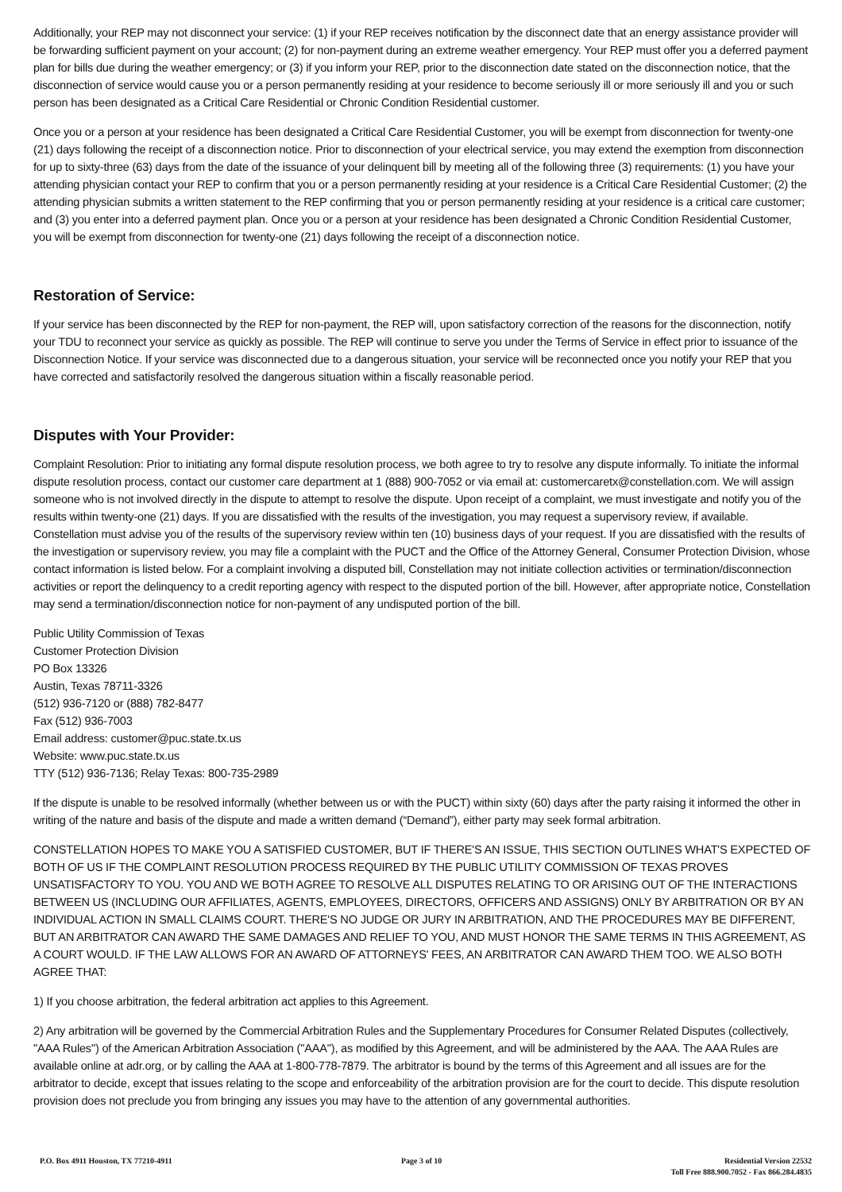Additionally, your REP may not disconnect your service: (1) if your REP receives notification by the disconnect date that an energy assistance provider will be forwarding sufficient payment on your account; (2) for non-payment during an extreme weather emergency. Your REP must offer you a deferred payment plan for bills due during the weather emergency; or (3) if you inform your REP, prior to the disconnection date stated on the disconnection notice, that the disconnection of service would cause you or a person permanently residing at your residence to become seriously ill or more seriously ill and you or such person has been designated as a Critical Care Residential or Chronic Condition Residential customer.
Once you or a person at your residence has been designated a Critical Care Residential Customer, you will be exempt from disconnection for twenty-one (21) days following the receipt of a disconnection notice. Prior to disconnection of your electrical service, you may extend the exemption from disconnection for up to sixty-three (63) days from the date of the issuance of your delinquent bill by meeting all of the following three (3) requirements: (1) you have your attending physician contact your REP to confirm that you or a person permanently residing at your residence is a Critical Care Residential Customer; (2) the attending physician submits a written statement to the REP confirming that you or person permanently residing at your residence is a critical care customer; and (3) you enter into a deferred payment plan. Once you or a person at your residence has been designated a Chronic Condition Residential Customer, you will be exempt from disconnection for twenty-one (21) days following the receipt of a disconnection notice.
Restoration of Service:
If your service has been disconnected by the REP for non-payment, the REP will, upon satisfactory correction of the reasons for the disconnection, notify your TDU to reconnect your service as quickly as possible. The REP will continue to serve you under the Terms of Service in effect prior to issuance of the Disconnection Notice. If your service was disconnected due to a dangerous situation, your service will be reconnected once you notify your REP that you have corrected and satisfactorily resolved the dangerous situation within a fiscally reasonable period.
Disputes with Your Provider:
Complaint Resolution: Prior to initiating any formal dispute resolution process, we both agree to try to resolve any dispute informally. To initiate the informal dispute resolution process, contact our customer care department at 1 (888) 900-7052 or via email at: customercaretx@constellation.com. We will assign someone who is not involved directly in the dispute to attempt to resolve the dispute. Upon receipt of a complaint, we must investigate and notify you of the results within twenty-one (21) days. If you are dissatisfied with the results of the investigation, you may request a supervisory review, if available. Constellation must advise you of the results of the supervisory review within ten (10) business days of your request. If you are dissatisfied with the results of the investigation or supervisory review, you may file a complaint with the PUCT and the Office of the Attorney General, Consumer Protection Division, whose contact information is listed below. For a complaint involving a disputed bill, Constellation may not initiate collection activities or termination/disconnection activities or report the delinquency to a credit reporting agency with respect to the disputed portion of the bill. However, after appropriate notice, Constellation may send a termination/disconnection notice for non-payment of any undisputed portion of the bill.
Public Utility Commission of Texas
Customer Protection Division
PO Box 13326
Austin, Texas 78711-3326
(512) 936-7120 or (888) 782-8477
Fax (512) 936-7003
Email address: customer@puc.state.tx.us
Website: www.puc.state.tx.us
TTY (512) 936-7136; Relay Texas: 800-735-2989
If the dispute is unable to be resolved informally (whether between us or with the PUCT) within sixty (60) days after the party raising it informed the other in writing of the nature and basis of the dispute and made a written demand (“Demand”), either party may seek formal arbitration.
CONSTELLATION HOPES TO MAKE YOU A SATISFIED CUSTOMER, BUT IF THERE'S AN ISSUE, THIS SECTION OUTLINES WHAT'S EXPECTED OF BOTH OF US IF THE COMPLAINT RESOLUTION PROCESS REQUIRED BY THE PUBLIC UTILITY COMMISSION OF TEXAS PROVES UNSATISFACTORY TO YOU. YOU AND WE BOTH AGREE TO RESOLVE ALL DISPUTES RELATING TO OR ARISING OUT OF THE INTERACTIONS BETWEEN US (INCLUDING OUR AFFILIATES, AGENTS, EMPLOYEES, DIRECTORS, OFFICERS AND ASSIGNS) ONLY BY ARBITRATION OR BY AN INDIVIDUAL ACTION IN SMALL CLAIMS COURT. THERE'S NO JUDGE OR JURY IN ARBITRATION, AND THE PROCEDURES MAY BE DIFFERENT, BUT AN ARBITRATOR CAN AWARD THE SAME DAMAGES AND RELIEF TO YOU, AND MUST HONOR THE SAME TERMS IN THIS AGREEMENT, AS A COURT WOULD. IF THE LAW ALLOWS FOR AN AWARD OF ATTORNEYS' FEES, AN ARBITRATOR CAN AWARD THEM TOO. WE ALSO BOTH AGREE THAT:
1) If you choose arbitration, the federal arbitration act applies to this Agreement.
2) Any arbitration will be governed by the Commercial Arbitration Rules and the Supplementary Procedures for Consumer Related Disputes (collectively, "AAA Rules") of the American Arbitration Association ("AAA"), as modified by this Agreement, and will be administered by the AAA. The AAA Rules are available online at adr.org, or by calling the AAA at 1-800-778-7879. The arbitrator is bound by the terms of this Agreement and all issues are for the arbitrator to decide, except that issues relating to the scope and enforceability of the arbitration provision are for the court to decide. This dispute resolution provision does not preclude you from bringing any issues you may have to the attention of any governmental authorities.
P.O. Box 4911 Houston, TX 77210-4911
Page 3 of 10 Residential Version 22532
Toll Free 888.900.7052 - Fax 866.284.4835